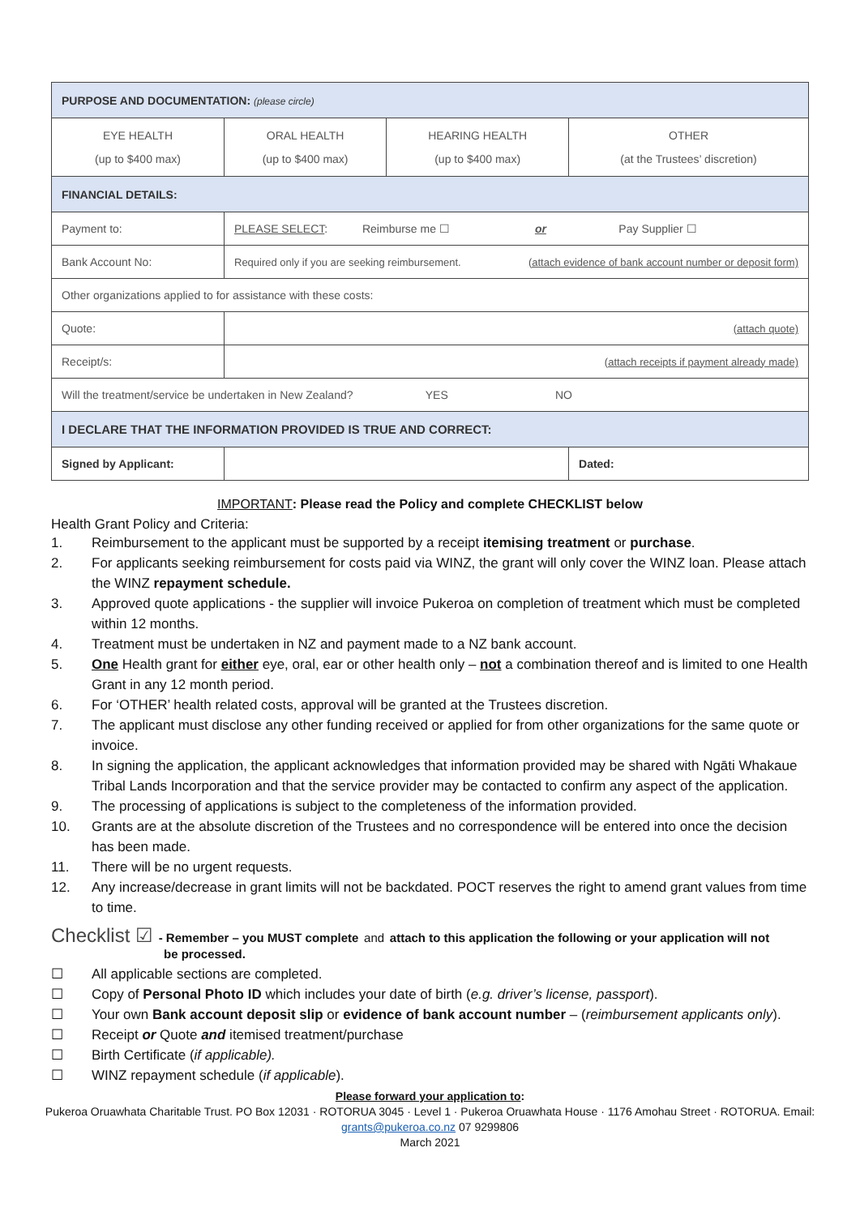| PURPOSE AND DOCUMENTATION: (please circle) | | | |
| --- | --- | --- | --- |
| EYE HEALTH (up to $400 max) | ORAL HEALTH (up to $400 max) | HEARING HEALTH (up to $400 max) | OTHER (at the Trustees’ discretion) |
| FINANCIAL DETAILS: | | | |
| Payment to: | PLEASE SELECT : Reimburse me ☐ or Pay Supplier ☐ | | |
| Bank Account No: | Required only if you are seeking reimbursement. (attach evidence of bank account number or deposit form) | | |
| Other organizations applied to for assistance with these costs: | | | |
| Quote: | (attach quote) | | |
| Receipt/s: | (attach receipts if payment already made) | | |
| Will the treatment/service be undertaken in New Zealand? YES NO | | | |
| I DECLARE THAT THE INFORMATION PROVIDED IS TRUE AND CORRECT: | | | |
| Signed by Applicant: | | | Dated: |
IMPORTANT: Please read the Policy and complete CHECKLIST below
Health Grant Policy and Criteria:
1. Reimbursement to the applicant must be supported by a receipt itemising treatment or purchase.
2. For applicants seeking reimbursement for costs paid via WINZ, the grant will only cover the WINZ loan. Please attach the WINZ repayment schedule.
3. Approved quote applications - the supplier will invoice Pukeroa on completion of treatment which must be completed within 12 months.
4. Treatment must be undertaken in NZ and payment made to a NZ bank account.
5. One Health grant for either eye, oral, ear or other health only – not a combination thereof and is limited to one Health Grant in any 12 month period.
6. For ‘OTHER’ health related costs, approval will be granted at the Trustees discretion.
7. The applicant must disclose any other funding received or applied for from other organizations for the same quote or invoice.
8. In signing the application, the applicant acknowledges that information provided may be shared with Ngāti Whakaue Tribal Lands Incorporation and that the service provider may be contacted to confirm any aspect of the application.
9. The processing of applications is subject to the completeness of the information provided.
10. Grants are at the absolute discretion of the Trustees and no correspondence will be entered into once the decision has been made.
11. There will be no urgent requests.
12. Any increase/decrease in grant limits will not be backdated. POCT reserves the right to amend grant values from time to time.
Checklist ☑ - Remember – you MUST complete and attach to this application the following or your application will not
be processed.
☐ All applicable sections are completed.
☐ Copy of Personal Photo ID which includes your date of birth (e.g. driver’s license, passport).
☐ Your own Bank account deposit slip or evidence of bank account number – (reimbursement applicants only).
☐ Receipt or Quote and itemised treatment/purchase
☐ Birth Certificate (if applicable).
☐ WINZ repayment schedule (if applicable).
Please forward your application to:
Pukeroa Oruawhata Charitable Trust. PO Box 12031 · ROTORUA 3045 · Level 1 · Pukeroa Oruawhata House · 1176 Amohau Street · ROTORUA. Email: grants@pukeroa.co.nz 07 9299806
March 2021